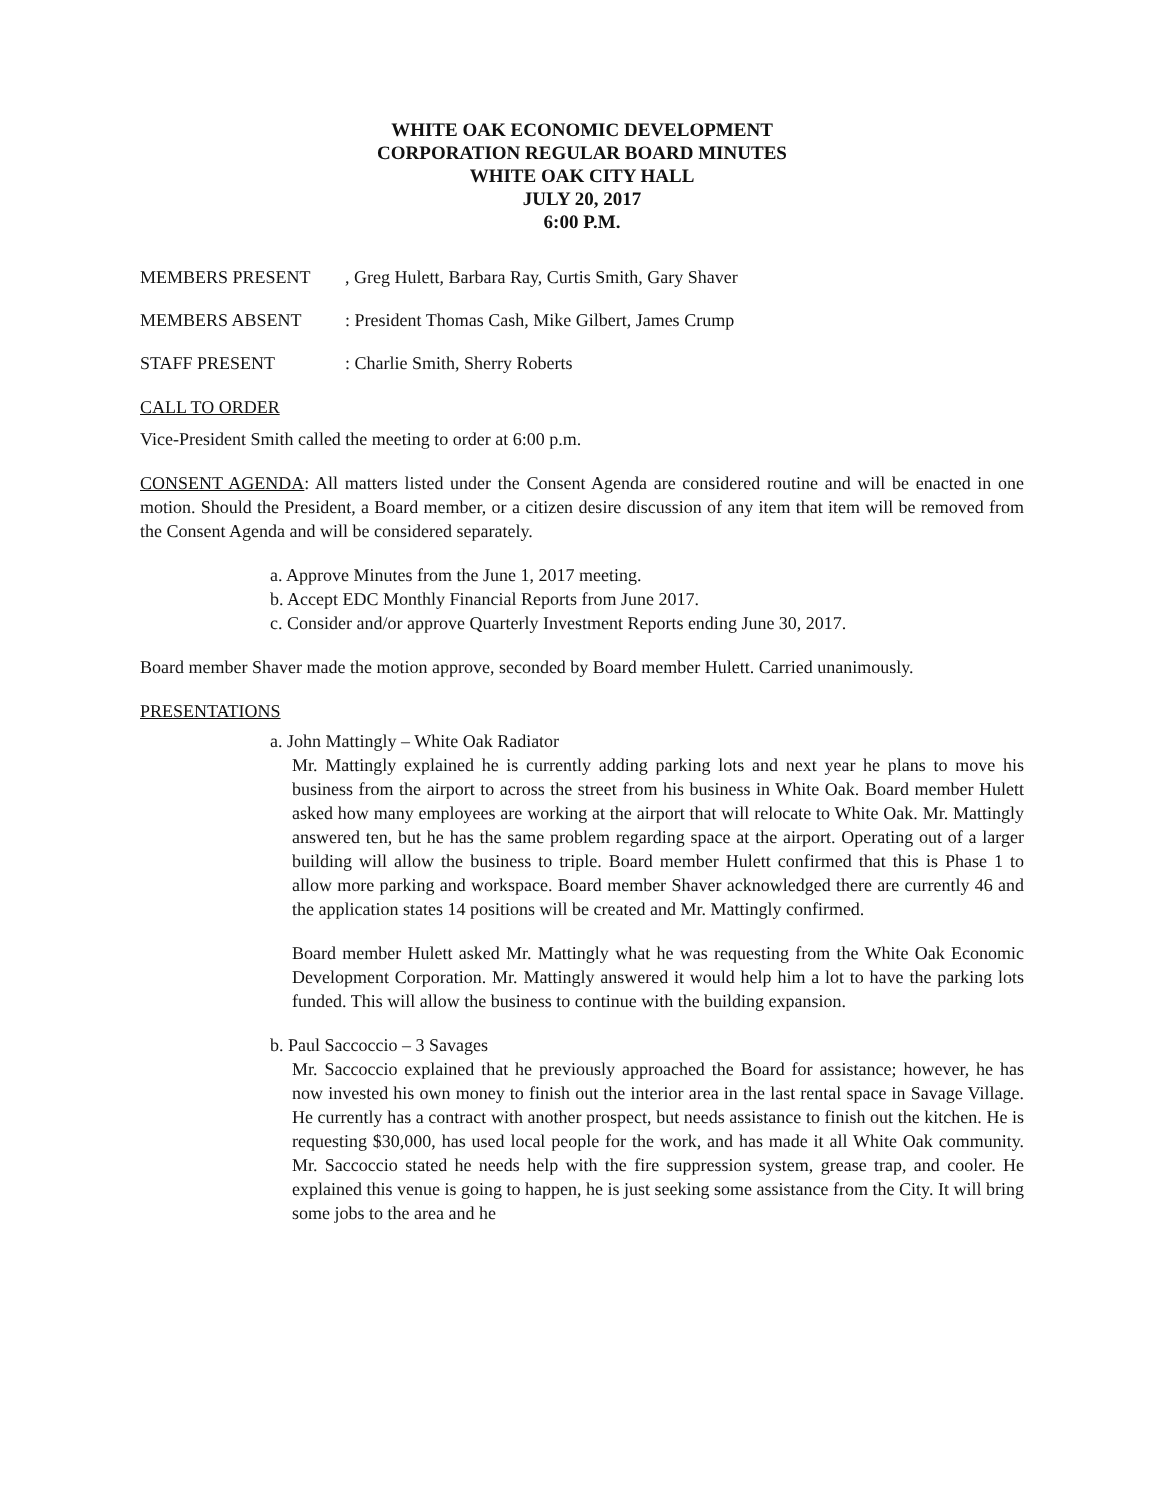WHITE OAK ECONOMIC DEVELOPMENT
CORPORATION REGULAR BOARD MINUTES
WHITE OAK CITY HALL
JULY 20, 2017
6:00 P.M.
MEMBERS PRESENT, Greg Hulett, Barbara Ray, Curtis Smith, Gary Shaver
MEMBERS ABSENT: President Thomas Cash, Mike Gilbert, James Crump
STAFF PRESENT: Charlie Smith, Sherry Roberts
CALL TO ORDER
Vice-President Smith called the meeting to order at 6:00 p.m.
CONSENT AGENDA: All matters listed under the Consent Agenda are considered routine and will be enacted in one motion. Should the President, a Board member, or a citizen desire discussion of any item that item will be removed from the Consent Agenda and will be considered separately.
a. Approve Minutes from the June 1, 2017 meeting.
b. Accept EDC Monthly Financial Reports from June 2017.
c. Consider and/or approve Quarterly Investment Reports ending June 30, 2017.
Board member Shaver made the motion approve, seconded by Board member Hulett. Carried unanimously.
PRESENTATIONS
a. John Mattingly – White Oak Radiator
Mr. Mattingly explained he is currently adding parking lots and next year he plans to move his business from the airport to across the street from his business in White Oak. Board member Hulett asked how many employees are working at the airport that will relocate to White Oak. Mr. Mattingly answered ten, but he has the same problem regarding space at the airport. Operating out of a larger building will allow the business to triple. Board member Hulett confirmed that this is Phase 1 to allow more parking and workspace. Board member Shaver acknowledged there are currently 46 and the application states 14 positions will be created and Mr. Mattingly confirmed.
Board member Hulett asked Mr. Mattingly what he was requesting from the White Oak Economic Development Corporation. Mr. Mattingly answered it would help him a lot to have the parking lots funded. This will allow the business to continue with the building expansion.
b. Paul Saccoccio – 3 Savages
Mr. Saccoccio explained that he previously approached the Board for assistance; however, he has now invested his own money to finish out the interior area in the last rental space in Savage Village. He currently has a contract with another prospect, but needs assistance to finish out the kitchen. He is requesting $30,000, has used local people for the work, and has made it all White Oak community. Mr. Saccoccio stated he needs help with the fire suppression system, grease trap, and cooler. He explained this venue is going to happen, he is just seeking some assistance from the City. It will bring some jobs to the area and he